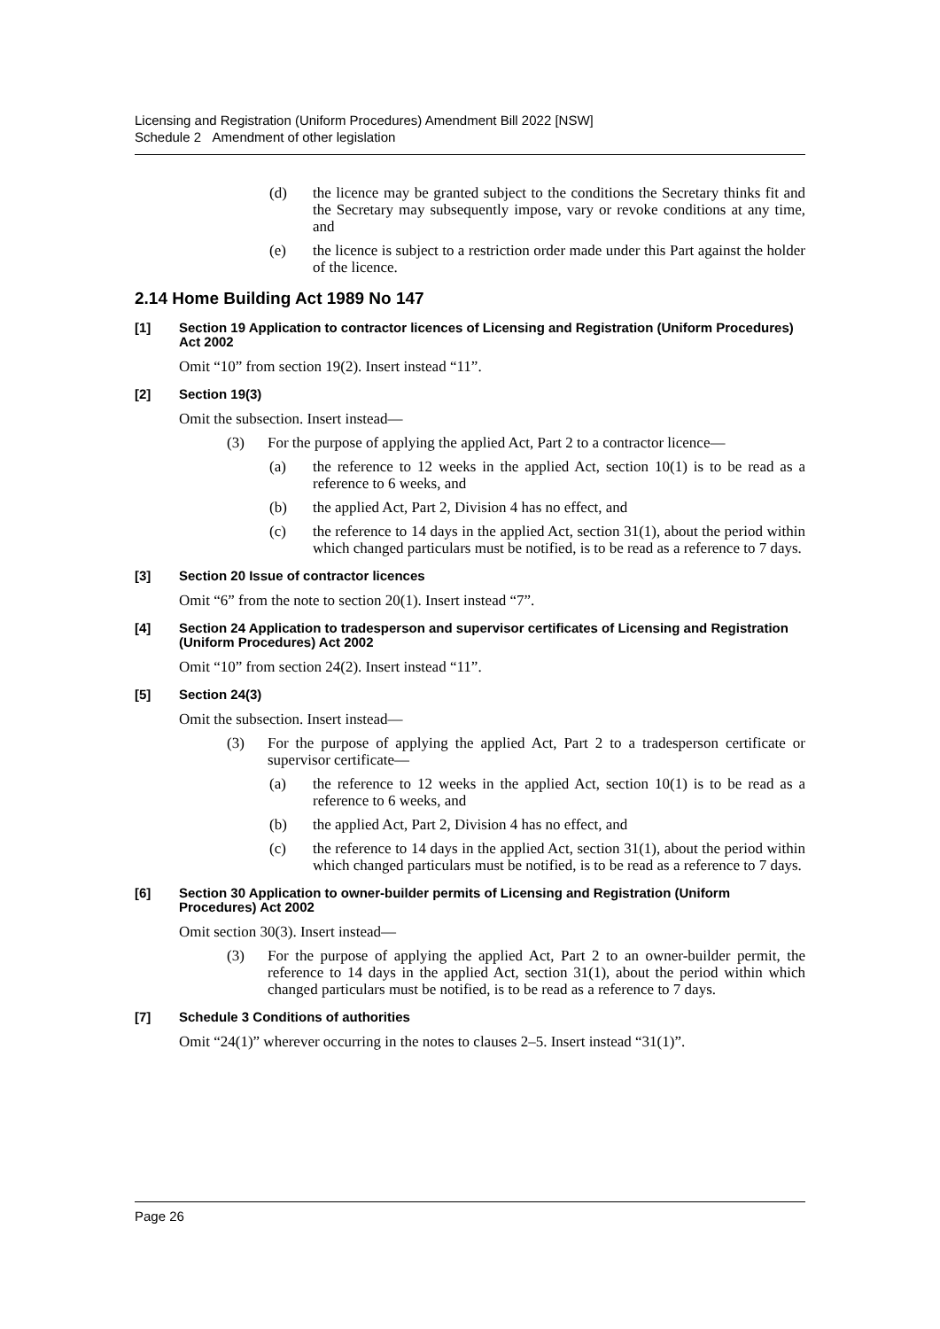Licensing and Registration (Uniform Procedures) Amendment Bill 2022 [NSW]
Schedule 2 Amendment of other legislation
(d) the licence may be granted subject to the conditions the Secretary thinks fit and the Secretary may subsequently impose, vary or revoke conditions at any time, and
(e) the licence is subject to a restriction order made under this Part against the holder of the licence.
2.14 Home Building Act 1989 No 147
[1] Section 19 Application to contractor licences of Licensing and Registration (Uniform Procedures) Act 2002
Omit “10” from section 19(2). Insert instead “11”.
[2] Section 19(3)
Omit the subsection. Insert instead—
(3) For the purpose of applying the applied Act, Part 2 to a contractor licence—
(a) the reference to 12 weeks in the applied Act, section 10(1) is to be read as a reference to 6 weeks, and
(b) the applied Act, Part 2, Division 4 has no effect, and
(c) the reference to 14 days in the applied Act, section 31(1), about the period within which changed particulars must be notified, is to be read as a reference to 7 days.
[3] Section 20 Issue of contractor licences
Omit “6” from the note to section 20(1). Insert instead “7”.
[4] Section 24 Application to tradesperson and supervisor certificates of Licensing and Registration (Uniform Procedures) Act 2002
Omit “10” from section 24(2). Insert instead “11”.
[5] Section 24(3)
Omit the subsection. Insert instead—
(3) For the purpose of applying the applied Act, Part 2 to a tradesperson certificate or supervisor certificate—
(a) the reference to 12 weeks in the applied Act, section 10(1) is to be read as a reference to 6 weeks, and
(b) the applied Act, Part 2, Division 4 has no effect, and
(c) the reference to 14 days in the applied Act, section 31(1), about the period within which changed particulars must be notified, is to be read as a reference to 7 days.
[6] Section 30 Application to owner-builder permits of Licensing and Registration (Uniform Procedures) Act 2002
Omit section 30(3). Insert instead—
(3) For the purpose of applying the applied Act, Part 2 to an owner-builder permit, the reference to 14 days in the applied Act, section 31(1), about the period within which changed particulars must be notified, is to be read as a reference to 7 days.
[7] Schedule 3 Conditions of authorities
Omit “24(1)” wherever occurring in the notes to clauses 2–5. Insert instead “31(1)”.
Page 26